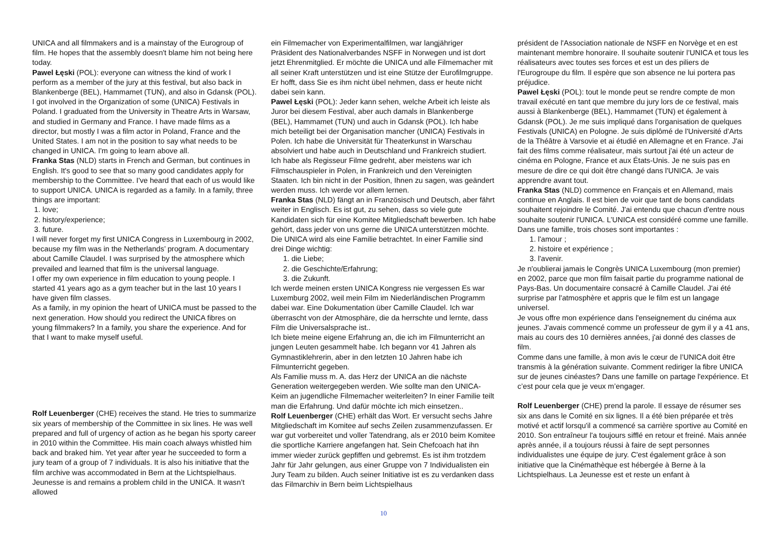UNICA and all filmmakers and is a mainstay of the Eurogroup of film. He hopes that the assembly doesn't blame him not being here today.
Pawel Łęski (POL): everyone can witness the kind of work I perform as a member of the jury at this festival, but also back in Blankenberge (BEL), Hammamet (TUN), and also in Gdansk (POL). I got involved in the Organization of some (UNICA) Festivals in Poland. I graduated from the University in Theatre Arts in Warsaw, and studied in Germany and France. I have made films as a director, but mostly I was a film actor in Poland, France and the United States. I am not in the position to say what needs to be changed in UNICA. I'm going to learn above all.
Franka Stas (NLD) starts in French and German, but continues in English. It's good to see that so many good candidates apply for membership to the Committee. I've heard that each of us would like to support UNICA. UNICA is regarded as a family. In a family, three things are important:
1. love;
2. history/experience;
3. future.
I will never forget my first UNICA Congress in Luxembourg in 2002, because my film was in the Netherlands’ program. A documentary about Camille Claudel. I was surprised by the atmosphere which prevailed and learned that film is the universal language.
I offer my own experience in film education to young people. I started 41 years ago as a gym teacher but in the last 10 years I have given film classes.
As a family, in my opinion the heart of UNICA must be passed to the next generation. How should you redirect the UNICA fibres on young filmmakers? In a family, you share the experience. And for that I want to make myself useful.
Rolf Leuenberger (CHE) receives the stand. He tries to summarize six years of membership of the Committee in six lines. He was well prepared and full of urgency of action as he began his sporty career in 2010 within the Committee. His main coach always whistled him back and braked him. Yet year after year he succeeded to form a jury team of a group of 7 individuals. It is also his initiative that the film archive was accommodated in Bern at the Lichtspielhaus. Jeunesse is and remains a problem child in the UNICA. It wasn’t allowed
ein Filmemacher von Experimentalfilmen, war langjähriger Präsident des Nationalverbandes NSFF in Norwegen und ist dort jetzt Ehrenmitglied. Er möchte die UNICA und alle Filmemacher mit all seiner Kraft unterstützen und ist eine Stütze der Eurofilmgruppe. Er hofft, dass Sie es ihm nicht übel nehmen, dass er heute nicht dabei sein kann.
Pawel Łęski (POL): Jeder kann sehen, welche Arbeit ich leiste als Juror bei diesem Festival, aber auch damals in Blankenberge (BEL), Hammamet (TUN) und auch in Gdansk (POL). Ich habe mich beteiligt bei der Organisation mancher (UNICA) Festivals in Polen. Ich habe die Universität für Theaterkunst in Warschau absolviert und habe auch in Deutschland und Frankreich studiert. Ich habe als Regisseur Filme gedreht, aber meistens war ich Filmschauspieler in Polen, in Frankreich und den Vereinigten Staaten. Ich bin nicht in der Position, Ihnen zu sagen, was geändert werden muss. Ich werde vor allem lernen.
Franka Stas (NLD) fängt an in Französisch und Deutsch, aber fährt weiter in Englisch. Es ist gut, zu sehen, dass so viele gute Kandidaten sich für eine Komitee Mitgliedschaft bewerben. Ich habe gehört, dass jeder von uns gerne die UNICA unterstützen möchte. Die UNICA wird als eine Familie betrachtet. In einer Familie sind drei Dinge wichtig:
1. die Liebe;
2. die Geschichte/Erfahrung;
3. die Zukunft.
Ich werde meinen ersten UNICA Kongress nie vergessen Es war Luxemburg 2002, weil mein Film im Niederländischen Programm dabei war. Eine Dokumentation über Camille Claudel. Ich war überrascht von der Atmosphäre, die da herrschte und lernte, dass Film die Universalsprache ist..
Ich biete meine eigene Erfahrung an, die ich im Filmunterricht an jungen Leuten gesammelt habe. Ich begann vor 41 Jahren als Gymnastiklehrerin, aber in den letzten 10 Jahren habe ich Filmunterricht gegeben.
Als Familie muss m. A. das Herz der UNICA an die nächste Generation weitergegeben werden. Wie sollte man den UNICA-Keim an jugendliche Filmemacher weiterleiten? In einer Familie teilt man die Erfahrung. Und dafür möchte ich mich einsetzen..
Rolf Leuenberger (CHE) erhält das Wort. Er versucht sechs Jahre Mitgliedschaft im Komitee auf sechs Zeilen zusammenzufassen. Er war gut vorbereitet und voller Tatendrang, als er 2010 beim Komitee die sportliche Karriere angefangen hat. Sein Chefcoach hat ihn immer wieder zurück gepfiffen und gebremst. Es ist ihm trotzdem Jahr für Jahr gelungen, aus einer Gruppe von 7 Individualisten ein Jury Team zu bilden. Auch seiner Initiative ist es zu verdanken dass das Filmarchiv in Bern beim Lichtspielhaus
président de l'Association nationale de NSFF en Norvège et en est maintenant membre honoraire. Il souhaite soutenir l’UNICA et tous les réalisateurs avec toutes ses forces et est un des piliers de l'Eurogroupe du film. Il espère que son absence ne lui portera pas préjudice.
Pawel Łęski (POL): tout le monde peut se rendre compte de mon travail exécuté en tant que membre du jury lors de ce festival, mais aussi à Blankenberge (BEL), Hammamet (TUN) et également à Gdansk (POL). Je me suis impliqué dans l'organisation de quelques Festivals (UNICA) en Pologne. Je suis diplômé de l'Université d’Arts de la Théâtre à Varsovie et ai étudié en Allemagne et en France. J'ai fait des films comme réalisateur, mais surtout j'ai été un acteur de cinéma en Pologne, France et aux États-Unis. Je ne suis pas en mesure de dire ce qui doit être changé dans l'UNICA. Je vais apprendre avant tout.
Franka Stas (NLD) commence en Français et en Allemand, mais continue en Anglais. Il est bien de voir que tant de bons candidats souhaitent rejoindre le Comité. J'ai entendu que chacun d'entre nous souhaite soutenir l'UNICA. L’UNICA est considéré comme une famille. Dans une famille, trois choses sont importantes :
1. l'amour ;
2. histoire et expérience ;
3. l'avenir.
Je n'oublierai jamais le Congrès UNICA Luxembourg (mon premier) en 2002, parce que mon film faisait partie du programme national de Pays-Bas. Un documentaire consacré à Camille Claudel. J'ai été surprise par l'atmosphère et appris que le film est un langage universel.
Je vous offre mon expérience dans l'enseignement du cinéma aux jeunes. J'avais commencé comme un professeur de gym il y a 41 ans, mais au cours des 10 dernières années, j'ai donné des classes de film.
Comme dans une famille, à mon avis le cœur de l’UNICA doit être transmis à la génération suivante. Comment rediriger la fibre UNICA sur de jeunes cinéastes? Dans une famille on partage l'expérience. Et c’est pour cela que je veux m’engager.
Rolf Leuenberger (CHE) prend la parole. Il essaye de résumer ses six ans dans le Comité en six lignes. Il a été bien préparée et très motivé et actif lorsqu'il a commencé sa carrière sportive au Comité en 2010. Son entraîneur l'a toujours sifflé en retour et freiné. Mais année après année, il a toujours réussi à faire de sept personnes individualistes une équipe de jury. C'est également grâce à son initiative que la Cinémathèque est hébergée à Berne à la Lichtspielhaus. La Jeunesse est et reste un enfant à
10